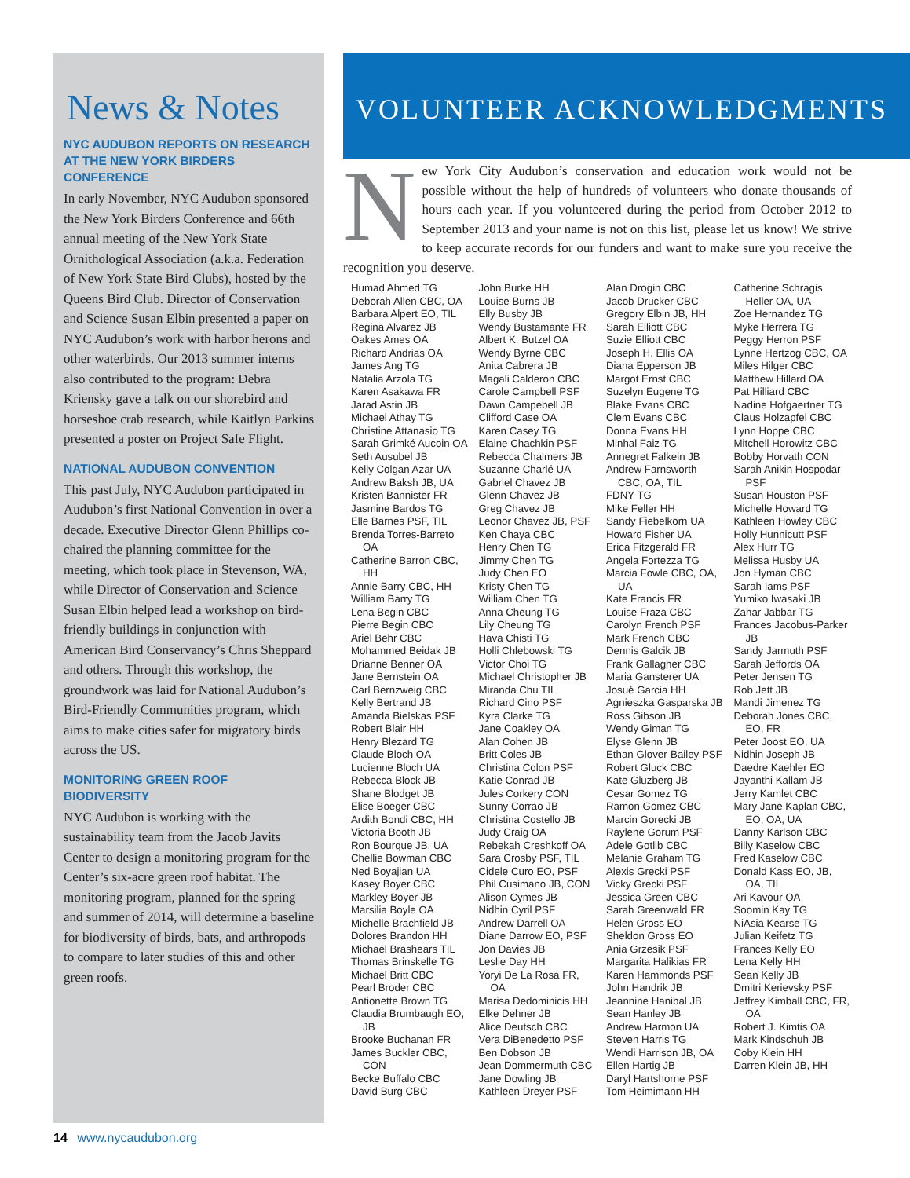News & Notes
NYC AUDUBON REPORTS ON RESEARCH AT THE NEW YORK BIRDERS CONFERENCE
In early November, NYC Audubon sponsored the New York Birders Conference and 66th annual meeting of the New York State Ornithological Association (a.k.a. Federation of New York State Bird Clubs), hosted by the Queens Bird Club. Director of Conservation and Science Susan Elbin presented a paper on NYC Audubon’s work with harbor herons and other waterbirds. Our 2013 summer interns also contributed to the program: Debra Kriensky gave a talk on our shorebird and horseshoe crab research, while Kaitlyn Parkins presented a poster on Project Safe Flight.
NATIONAL AUDUBON CONVENTION
This past July, NYC Audubon participated in Audubon’s first National Convention in over a decade. Executive Director Glenn Phillips co-chaired the planning committee for the meeting, which took place in Stevenson, WA, while Director of Conservation and Science Susan Elbin helped lead a workshop on bird-friendly buildings in conjunction with American Bird Conservancy’s Chris Sheppard and others. Through this workshop, the groundwork was laid for National Audubon’s Bird-Friendly Communities program, which aims to make cities safer for migratory birds across the US.
MONITORING GREEN ROOF BIODIVERSITY
NYC Audubon is working with the sustainability team from the Jacob Javits Center to design a monitoring program for the Center’s six-acre green roof habitat. The monitoring program, planned for the spring and summer of 2014, will determine a baseline for biodiversity of birds, bats, and arthropods to compare to later studies of this and other green roofs.
VOLUNTEER ACKNOWLEDGMENTS
New York City Audubon’s conservation and education work would not be possible without the help of hundreds of volunteers who donate thousands of hours each year. If you volunteered during the period from October 2012 to September 2013 and your name is not on this list, please let us know! We strive to keep accurate records for our funders and want to make sure you receive the recognition you deserve.
Humad Ahmed TG
Deborah Allen CBC, OA
Barbara Alpert EO, TIL
Regina Alvarez JB
Oakes Ames OA
Richard Andrias OA
James Ang TG
Natalia Arzola TG
Karen Asakawa FR
Jarad Astin JB
Michael Athay TG
Christine Attanasio TG
Sarah Grimké Aucoin OA
Seth Ausubel JB
Kelly Colgan Azar UA
Andrew Baksh JB, UA
Kristen Bannister FR
Jasmine Bardos TG
Elle Barnes PSF, TIL
Brenda Torres-Barreto OA
Catherine Barron CBC, HH
Annie Barry CBC, HH
William Barry TG
Lena Begin CBC
Pierre Begin CBC
Ariel Behr CBC
Mohammed Beidak JB
Drianne Benner OA
Jane Bernstein OA
Carl Bernzweig CBC
Kelly Bertrand JB
Amanda Bielskas PSF
Robert Blair HH
Henry Blezard TG
Claude Bloch OA
Lucienne Bloch UA
Rebecca Block JB
Shane Blodget JB
Elise Boeger CBC
Ardith Bondi CBC, HH
Victoria Booth JB
Ron Bourque JB, UA
Chellie Bowman CBC
Ned Boyajian UA
Kasey Boyer CBC
Markley Boyer JB
Marsilia Boyle OA
Michelle Brachfield JB
Dolores Brandon HH
Michael Brashears TIL
Thomas Brinskelle TG
Michael Britt CBC
Pearl Broder CBC
Antionette Brown TG
Claudia Brumbaugh EO, JB
Brooke Buchanan FR
James Buckler CBC, CON
Becke Buffalo CBC
David Burg CBC
John Burke HH
Louise Burns JB
Elly Busby JB
Wendy Bustamante FR
Albert K. Butzel OA
Wendy Byrne CBC
Anita Cabrera JB
Magali Calderon CBC
Carole Campbell PSF
Dawn Campebell JB
Clifford Case OA
Karen Casey TG
Elaine Chachkin PSF
Rebecca Chalmers JB
Suzanne Charlé UA
Gabriel Chavez JB
Glenn Chavez JB
Greg Chavez JB
Leonor Chavez JB, PSF
Ken Chaya CBC
Henry Chen TG
Jimmy Chen TG
Judy Chen EO
Kristy Chen TG
William Chen TG
Anna Cheung TG
Lily Cheung TG
Hava Chisti TG
Holli Chlebowski TG
Victor Choi TG
Michael Christopher JB
Miranda Chu TIL
Richard Cino PSF
Kyra Clarke TG
Jane Coakley OA
Alan Cohen JB
Britt Coles JB
Christina Colon PSF
Katie Conrad JB
Jules Corkery CON
Sunny Corrao JB
Christina Costello JB
Judy Craig OA
Rebekah Creshkoff OA
Sara Crosby PSF, TIL
Cidele Curo EO, PSF
Phil Cusimano JB, CON
Alison Cymes JB
Nidhin Cyril PSF
Andrew Darrell OA
Diane Darrow EO, PSF
Jon Davies JB
Leslie Day HH
Yoryi De La Rosa FR, OA
Marisa Dedominicis HH
Elke Dehner JB
Alice Deutsch CBC
Vera DiBenedetto PSF
Ben Dobson JB
Jean Dommermuth CBC
Jane Dowling JB
Kathleen Dreyer PSF
Alan Drogin CBC
Jacob Drucker CBC
Gregory Elbin JB, HH
Sarah Elliott CBC
Suzie Elliott CBC
Joseph H. Ellis OA
Diana Epperson JB
Margot Ernst CBC
Suzelyn Eugene TG
Blake Evans CBC
Clem Evans CBC
Donna Evans HH
Minhal Faiz TG
Annegret Falkein JB
Andrew Farnsworth CBC, OA, TIL
FDNY TG
Mike Feller HH
Sandy Fiebelkorn UA
Howard Fisher UA
Erica Fitzgerald FR
Angela Fortezza TG
Marcia Fowle CBC, OA, UA
Kate Francis FR
Louise Fraza CBC
Carolyn French PSF
Mark French CBC
Dennis Galcik JB
Frank Gallagher CBC
Maria Gansterer UA
Josué Garcia HH
Agnieszka Gasparska JB
Ross Gibson JB
Wendy Giman TG
Elyse Glenn JB
Ethan Glover-Bailey PSF
Robert Gluck CBC
Kate Gluzberg JB
Cesar Gomez TG
Ramon Gomez CBC
Marcin Gorecki JB
Raylene Gorum PSF
Adele Gotlib CBC
Melanie Graham TG
Alexis Grecki PSF
Vicky Grecki PSF
Jessica Green CBC
Sarah Greenwald FR
Helen Gross EO
Sheldon Gross EO
Ania Grzesik PSF
Margarita Halikias FR
Karen Hammonds PSF
John Handrik JB
Jeannine Hanibal JB
Sean Hanley JB
Andrew Harmon UA
Steven Harris TG
Wendi Harrison JB, OA
Ellen Hartig JB
Daryl Hartshorne PSF
Tom Heimimann HH
Catherine Schragis Heller OA, UA
Zoe Hernandez TG
Myke Herrera TG
Peggy Herron PSF
Lynne Hertzog CBC, OA
Miles Hilger CBC
Matthew Hillard OA
Pat Hilliard CBC
Nadine Hofgaertner TG
Claus Holzapfel CBC
Lynn Hoppe CBC
Mitchell Horowitz CBC
Bobby Horvath CON
Sarah Anikin Hospodar PSF
Susan Houston PSF
Michelle Howard TG
Kathleen Howley CBC
Holly Hunnicutt PSF
Alex Hurr TG
Melissa Husby UA
Jon Hyman CBC
Sarah Iams PSF
Yumiko Iwasaki JB
Zahar Jabbar TG
Frances Jacobus-Parker JB
Sandy Jarmuth PSF
Sarah Jeffords OA
Peter Jensen TG
Rob Jett JB
Mandi Jimenez TG
Deborah Jones CBC, EO, FR
Peter Joost EO, UA
Nidhin Joseph JB
Daedre Kaehler EO
Jayanthi Kallam JB
Jerry Kamlet CBC
Mary Jane Kaplan CBC, EO, OA, UA
Danny Karlson CBC
Billy Kaselow CBC
Fred Kaselow CBC
Donald Kass EO, JB, OA, TIL
Ari Kavour OA
Soomin Kay TG
NiAsia Kearse TG
Julian Keifetz TG
Frances Kelly EO
Lena Kelly HH
Sean Kelly JB
Dmitri Kerievsky PSF
Jeffrey Kimball CBC, FR, OA
Robert J. Kimtis OA
Mark Kindschuh JB
Coby Klein HH
Darren Klein JB, HH
14 www.nycaudubon.org